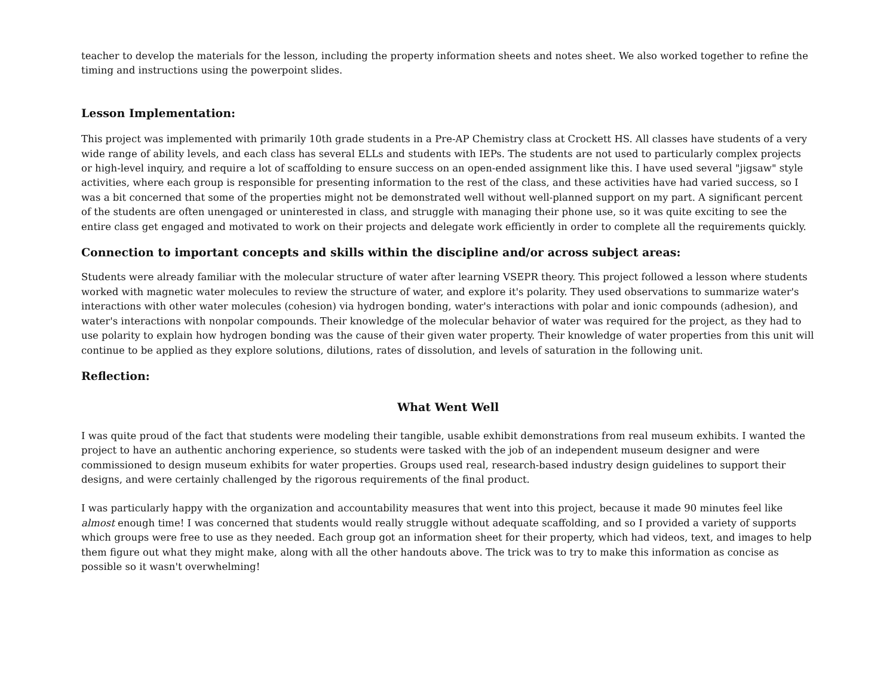teacher to develop the materials for the lesson, including the property information sheets and notes sheet. We also worked together to refine the timing and instructions using the powerpoint slides.
Lesson Implementation:
This project was implemented with primarily 10th grade students in a Pre-AP Chemistry class at Crockett HS. All classes have students of a very wide range of ability levels, and each class has several ELLs and students with IEPs. The students are not used to particularly complex projects or high-level inquiry, and require a lot of scaffolding to ensure success on an open-ended assignment like this. I have used several "jigsaw" style activities, where each group is responsible for presenting information to the rest of the class, and these activities have had varied success, so I was a bit concerned that some of the properties might not be demonstrated well without well-planned support on my part. A significant percent of the students are often unengaged or uninterested in class, and struggle with managing their phone use, so it was quite exciting to see the entire class get engaged and motivated to work on their projects and delegate work efficiently in order to complete all the requirements quickly.
Connection to important concepts and skills within the discipline and/or across subject areas:
Students were already familiar with the molecular structure of water after learning VSEPR theory. This project followed a lesson where students worked with magnetic water molecules to review the structure of water, and explore it's polarity. They used observations to summarize water's interactions with other water molecules (cohesion) via hydrogen bonding, water's interactions with polar and ionic compounds (adhesion), and water's interactions with nonpolar compounds. Their knowledge of the molecular behavior of water was required for the project, as they had to use polarity to explain how hydrogen bonding was the cause of their given water property. Their knowledge of water properties from this unit will continue to be applied as they explore solutions, dilutions, rates of dissolution, and levels of saturation in the following unit.
Reflection:
What Went Well
I was quite proud of the fact that students were modeling their tangible, usable exhibit demonstrations from real museum exhibits. I wanted the project to have an authentic anchoring experience, so students were tasked with the job of an independent museum designer and were commissioned to design museum exhibits for water properties. Groups used real, research-based industry design guidelines to support their designs, and were certainly challenged by the rigorous requirements of the final product.
I was particularly happy with the organization and accountability measures that went into this project, because it made 90 minutes feel like almost enough time! I was concerned that students would really struggle without adequate scaffolding, and so I provided a variety of supports which groups were free to use as they needed. Each group got an information sheet for their property, which had videos, text, and images to help them figure out what they might make, along with all the other handouts above. The trick was to try to make this information as concise as possible so it wasn't overwhelming!